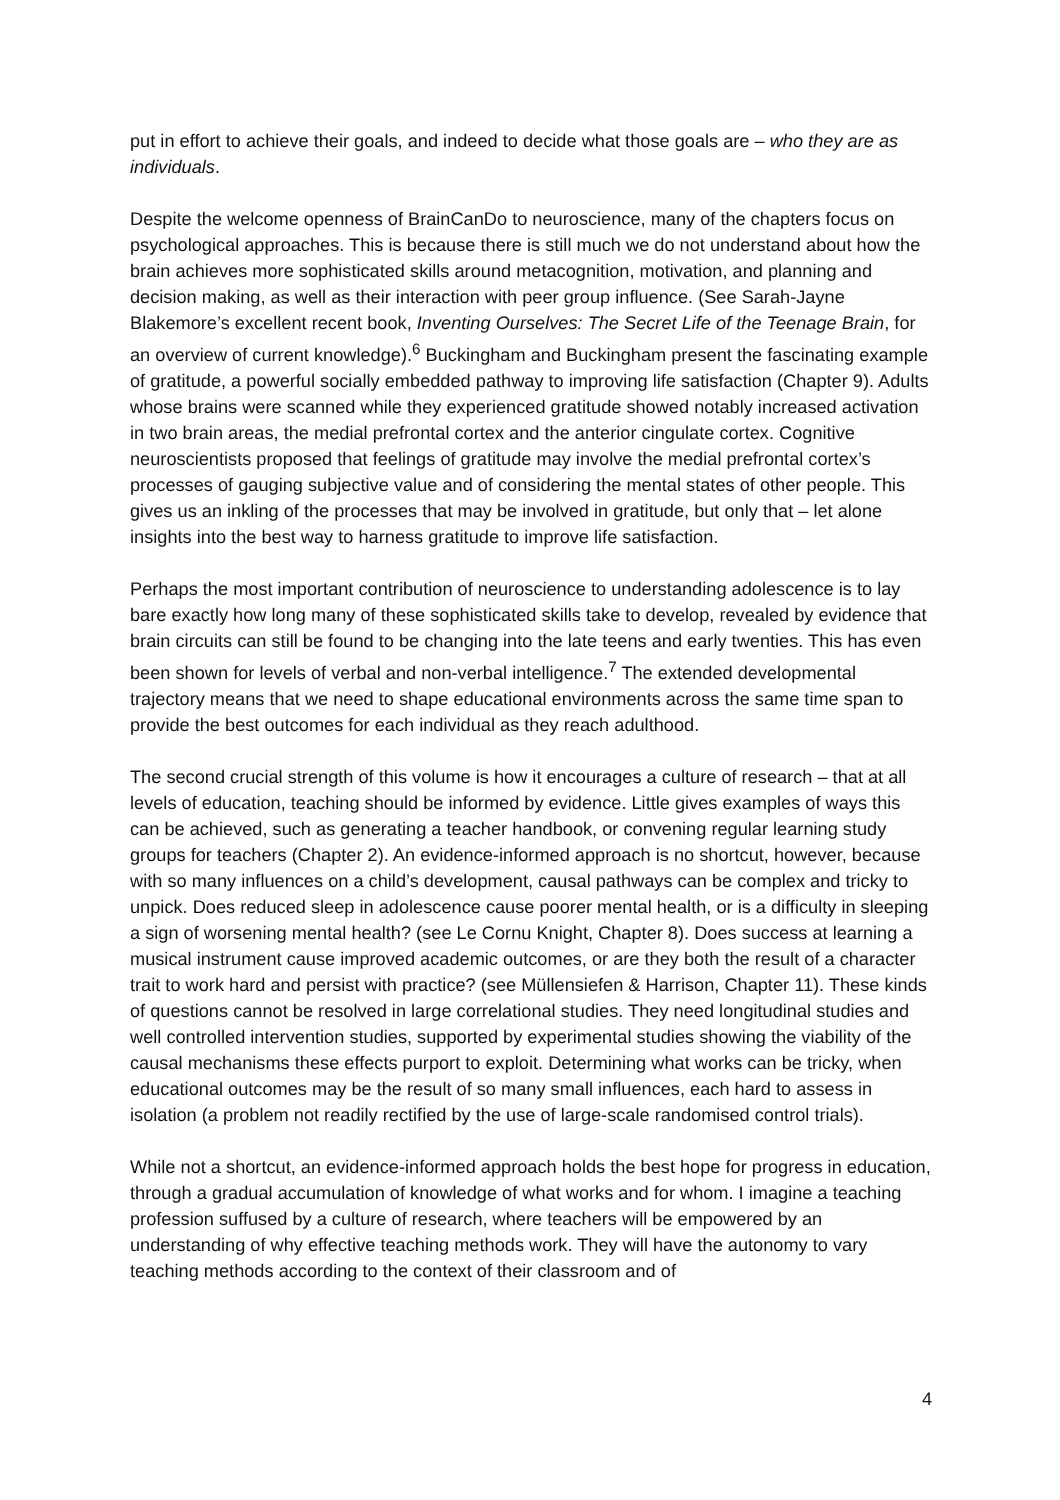put in effort to achieve their goals, and indeed to decide what those goals are – who they are as individuals.
Despite the welcome openness of BrainCanDo to neuroscience, many of the chapters focus on psychological approaches. This is because there is still much we do not understand about how the brain achieves more sophisticated skills around metacognition, motivation, and planning and decision making, as well as their interaction with peer group influence. (See Sarah-Jayne Blakemore’s excellent recent book, Inventing Ourselves: The Secret Life of the Teenage Brain, for an overview of current knowledge).<sup>6</sup> Buckingham and Buckingham present the fascinating example of gratitude, a powerful socially embedded pathway to improving life satisfaction (Chapter 9). Adults whose brains were scanned while they experienced gratitude showed notably increased activation in two brain areas, the medial prefrontal cortex and the anterior cingulate cortex. Cognitive neuroscientists proposed that feelings of gratitude may involve the medial prefrontal cortex’s processes of gauging subjective value and of considering the mental states of other people. This gives us an inkling of the processes that may be involved in gratitude, but only that – let alone insights into the best way to harness gratitude to improve life satisfaction.
Perhaps the most important contribution of neuroscience to understanding adolescence is to lay bare exactly how long many of these sophisticated skills take to develop, revealed by evidence that brain circuits can still be found to be changing into the late teens and early twenties. This has even been shown for levels of verbal and non-verbal intelligence.<sup>7</sup> The extended developmental trajectory means that we need to shape educational environments across the same time span to provide the best outcomes for each individual as they reach adulthood.
The second crucial strength of this volume is how it encourages a culture of research – that at all levels of education, teaching should be informed by evidence. Little gives examples of ways this can be achieved, such as generating a teacher handbook, or convening regular learning study groups for teachers (Chapter 2). An evidence-informed approach is no shortcut, however, because with so many influences on a child’s development, causal pathways can be complex and tricky to unpick. Does reduced sleep in adolescence cause poorer mental health, or is a difficulty in sleeping a sign of worsening mental health? (see Le Cornu Knight, Chapter 8). Does success at learning a musical instrument cause improved academic outcomes, or are they both the result of a character trait to work hard and persist with practice? (see Müllensiefen & Harrison, Chapter 11). These kinds of questions cannot be resolved in large correlational studies. They need longitudinal studies and well controlled intervention studies, supported by experimental studies showing the viability of the causal mechanisms these effects purport to exploit. Determining what works can be tricky, when educational outcomes may be the result of so many small influences, each hard to assess in isolation (a problem not readily rectified by the use of large-scale randomised control trials).
While not a shortcut, an evidence-informed approach holds the best hope for progress in education, through a gradual accumulation of knowledge of what works and for whom. I imagine a teaching profession suffused by a culture of research, where teachers will be empowered by an understanding of why effective teaching methods work. They will have the autonomy to vary teaching methods according to the context of their classroom and of
4